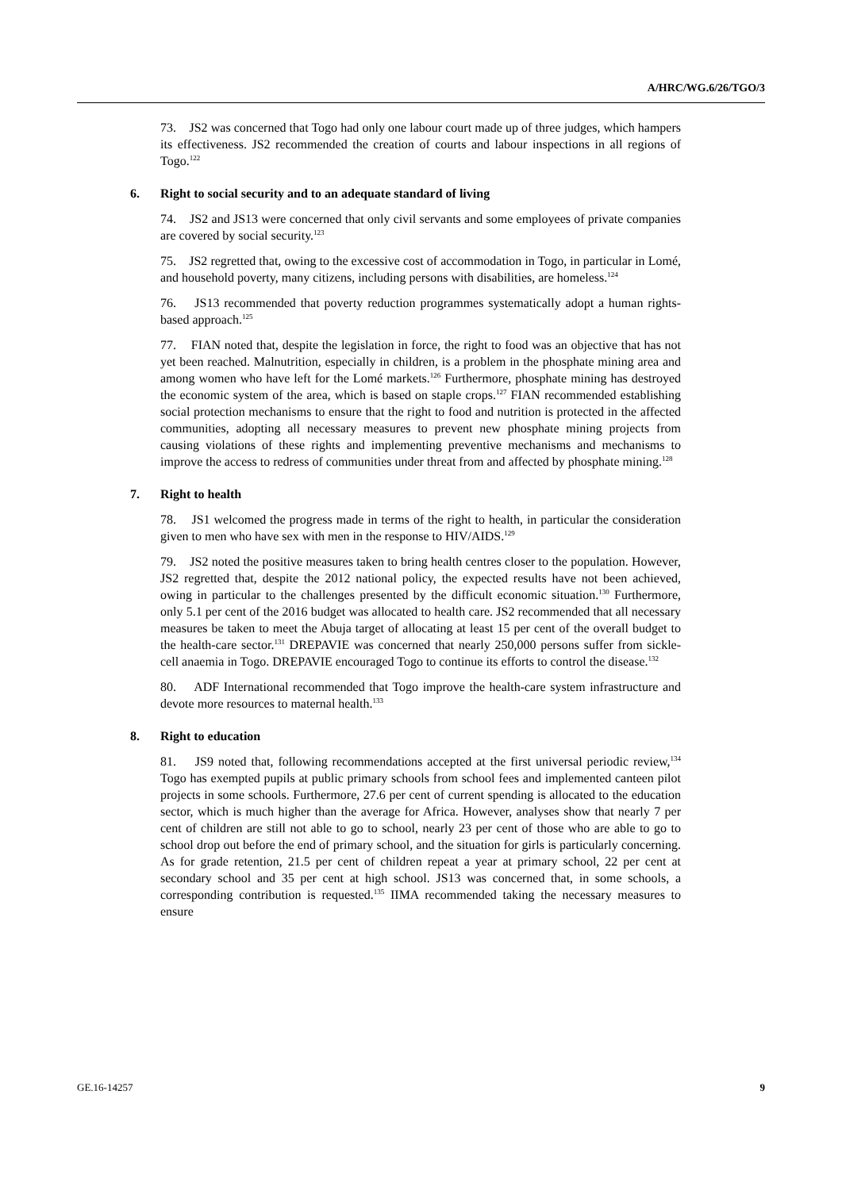A/HRC/WG.6/26/TGO/3
73. JS2 was concerned that Togo had only one labour court made up of three judges, which hampers its effectiveness. JS2 recommended the creation of courts and labour inspections in all regions of Togo.<sup>122</sup>
6. Right to social security and to an adequate standard of living
74. JS2 and JS13 were concerned that only civil servants and some employees of private companies are covered by social security.<sup>123</sup>
75. JS2 regretted that, owing to the excessive cost of accommodation in Togo, in particular in Lomé, and household poverty, many citizens, including persons with disabilities, are homeless.<sup>124</sup>
76. JS13 recommended that poverty reduction programmes systematically adopt a human rights-based approach.<sup>125</sup>
77. FIAN noted that, despite the legislation in force, the right to food was an objective that has not yet been reached. Malnutrition, especially in children, is a problem in the phosphate mining area and among women who have left for the Lomé markets.<sup>126</sup> Furthermore, phosphate mining has destroyed the economic system of the area, which is based on staple crops.<sup>127</sup> FIAN recommended establishing social protection mechanisms to ensure that the right to food and nutrition is protected in the affected communities, adopting all necessary measures to prevent new phosphate mining projects from causing violations of these rights and implementing preventive mechanisms and mechanisms to improve the access to redress of communities under threat from and affected by phosphate mining.<sup>128</sup>
7. Right to health
78. JS1 welcomed the progress made in terms of the right to health, in particular the consideration given to men who have sex with men in the response to HIV/AIDS.<sup>129</sup>
79. JS2 noted the positive measures taken to bring health centres closer to the population. However, JS2 regretted that, despite the 2012 national policy, the expected results have not been achieved, owing in particular to the challenges presented by the difficult economic situation.<sup>130</sup> Furthermore, only 5.1 per cent of the 2016 budget was allocated to health care. JS2 recommended that all necessary measures be taken to meet the Abuja target of allocating at least 15 per cent of the overall budget to the health-care sector.<sup>131</sup> DREPAVIE was concerned that nearly 250,000 persons suffer from sickle-cell anaemia in Togo. DREPAVIE encouraged Togo to continue its efforts to control the disease.<sup>132</sup>
80. ADF International recommended that Togo improve the health-care system infrastructure and devote more resources to maternal health.<sup>133</sup>
8. Right to education
81. JS9 noted that, following recommendations accepted at the first universal periodic review,<sup>134</sup> Togo has exempted pupils at public primary schools from school fees and implemented canteen pilot projects in some schools. Furthermore, 27.6 per cent of current spending is allocated to the education sector, which is much higher than the average for Africa. However, analyses show that nearly 7 per cent of children are still not able to go to school, nearly 23 per cent of those who are able to go to school drop out before the end of primary school, and the situation for girls is particularly concerning. As for grade retention, 21.5 per cent of children repeat a year at primary school, 22 per cent at secondary school and 35 per cent at high school. JS13 was concerned that, in some schools, a corresponding contribution is requested.<sup>135</sup> IIMA recommended taking the necessary measures to ensure
GE.16-14257 9